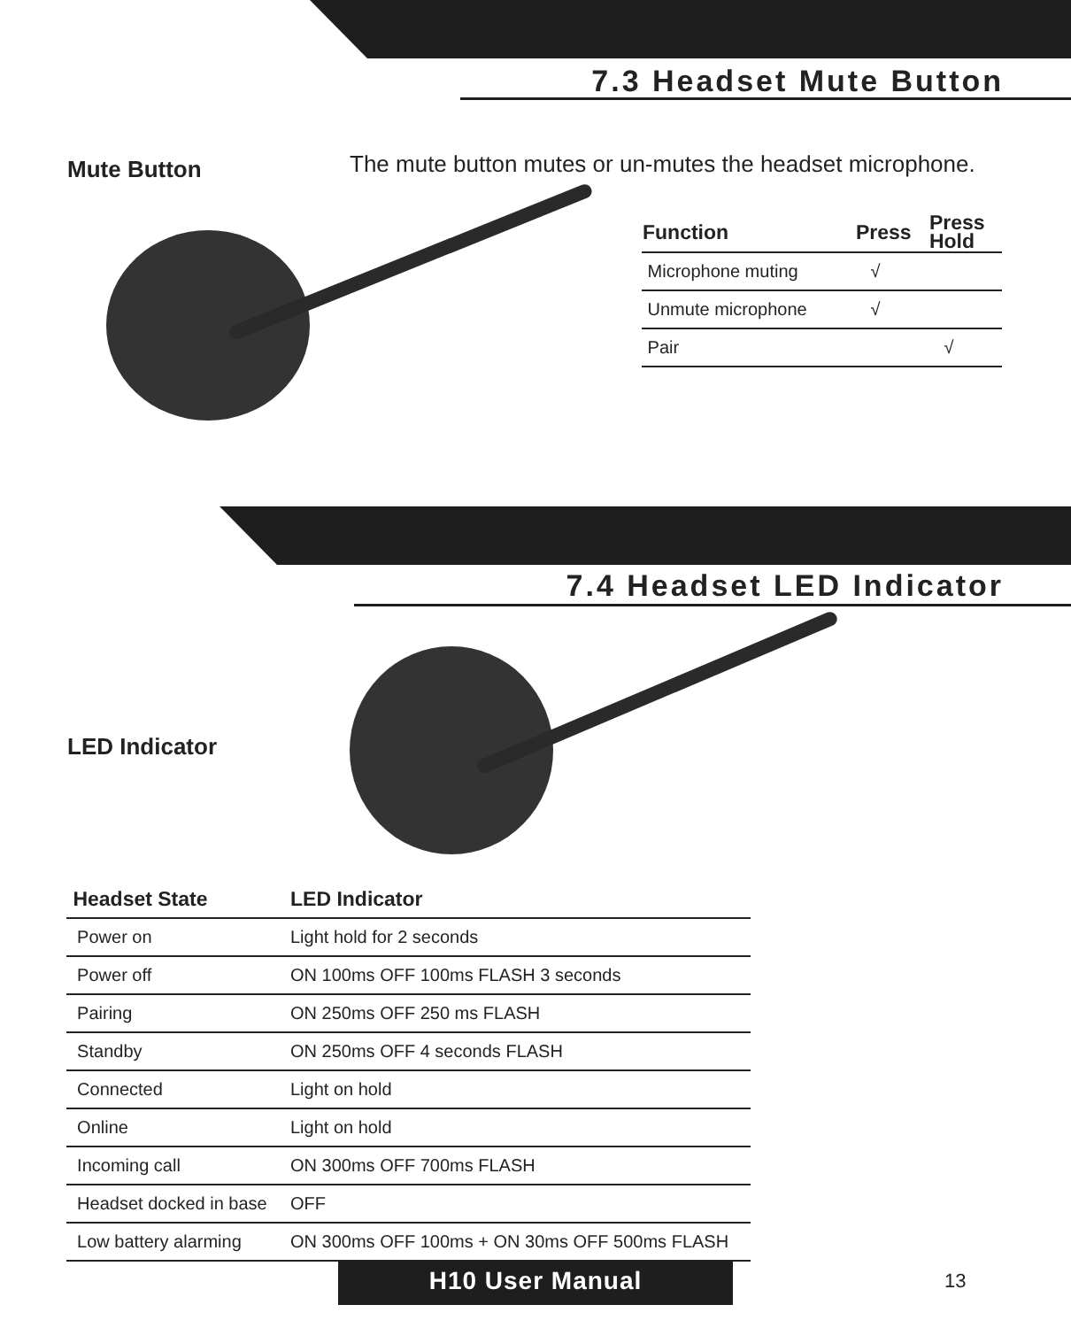7.3 Headset Mute Button
Mute Button
The mute button mutes or un-mutes the headset microphone.
| Function | Press | Press Hold |
| --- | --- | --- |
| Microphone muting | √ | |
| Unmute microphone | √ | |
| Pair | | √ |
7.4 Headset LED Indicator
LED Indicator
| Headset State | LED Indicator |
| --- | --- |
| Power on | Light hold for 2 seconds |
| Power off | ON 100ms OFF 100ms FLASH 3 seconds |
| Pairing | ON 250ms OFF 250 ms FLASH |
| Standby | ON 250ms OFF 4 seconds FLASH |
| Connected | Light on hold |
| Online | Light on hold |
| Incoming call | ON 300ms OFF 700ms FLASH |
| Headset docked in base | OFF |
| Low battery alarming | ON 300ms OFF 100ms + ON 30ms OFF 500ms FLASH |
H10 User Manual 13